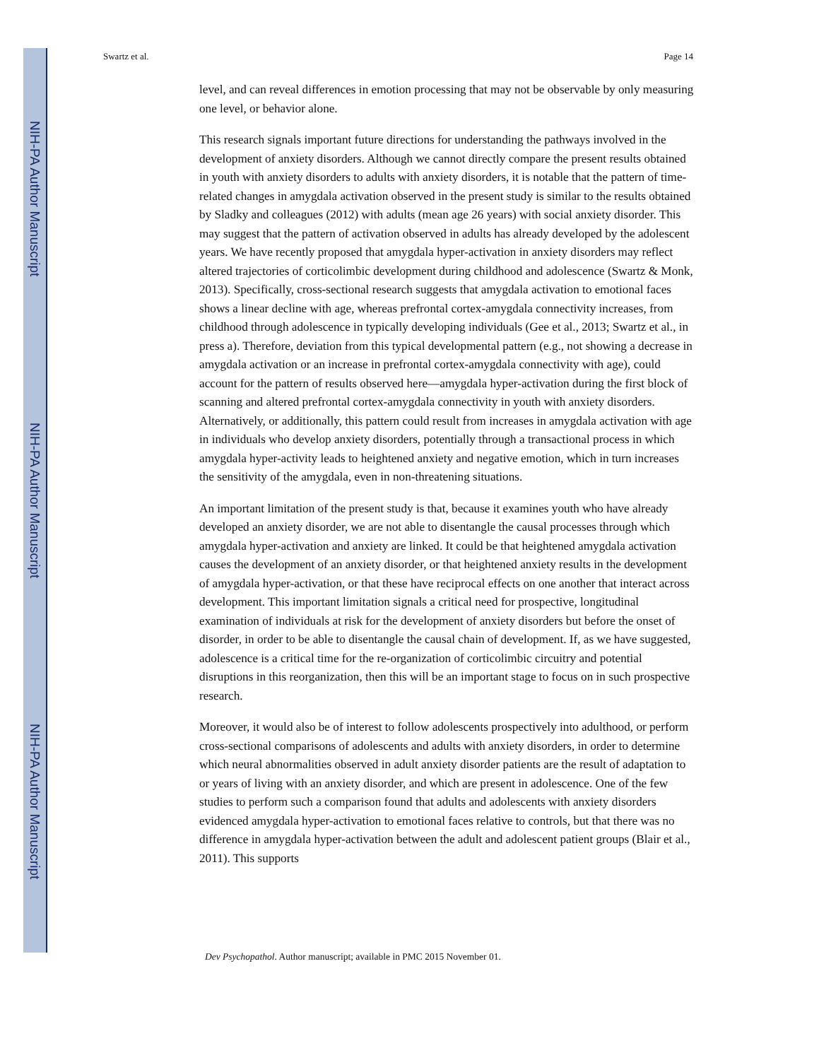NIH-PA Author Manuscript
NIH-PA Author Manuscript
NIH-PA Author Manuscript
Swartz et al. Page 14
level, and can reveal differences in emotion processing that may not be observable by only measuring one level, or behavior alone.
This research signals important future directions for understanding the pathways involved in the development of anxiety disorders. Although we cannot directly compare the present results obtained in youth with anxiety disorders to adults with anxiety disorders, it is notable that the pattern of time-related changes in amygdala activation observed in the present study is similar to the results obtained by Sladky and colleagues (2012) with adults (mean age 26 years) with social anxiety disorder. This may suggest that the pattern of activation observed in adults has already developed by the adolescent years. We have recently proposed that amygdala hyper-activation in anxiety disorders may reflect altered trajectories of corticolimbic development during childhood and adolescence (Swartz & Monk, 2013). Specifically, cross-sectional research suggests that amygdala activation to emotional faces shows a linear decline with age, whereas prefrontal cortex-amygdala connectivity increases, from childhood through adolescence in typically developing individuals (Gee et al., 2013; Swartz et al., in press a). Therefore, deviation from this typical developmental pattern (e.g., not showing a decrease in amygdala activation or an increase in prefrontal cortex-amygdala connectivity with age), could account for the pattern of results observed here—amygdala hyper-activation during the first block of scanning and altered prefrontal cortex-amygdala connectivity in youth with anxiety disorders. Alternatively, or additionally, this pattern could result from increases in amygdala activation with age in individuals who develop anxiety disorders, potentially through a transactional process in which amygdala hyper-activity leads to heightened anxiety and negative emotion, which in turn increases the sensitivity of the amygdala, even in non-threatening situations.
An important limitation of the present study is that, because it examines youth who have already developed an anxiety disorder, we are not able to disentangle the causal processes through which amygdala hyper-activation and anxiety are linked. It could be that heightened amygdala activation causes the development of an anxiety disorder, or that heightened anxiety results in the development of amygdala hyper-activation, or that these have reciprocal effects on one another that interact across development. This important limitation signals a critical need for prospective, longitudinal examination of individuals at risk for the development of anxiety disorders but before the onset of disorder, in order to be able to disentangle the causal chain of development. If, as we have suggested, adolescence is a critical time for the re-organization of corticolimbic circuitry and potential disruptions in this reorganization, then this will be an important stage to focus on in such prospective research.
Moreover, it would also be of interest to follow adolescents prospectively into adulthood, or perform cross-sectional comparisons of adolescents and adults with anxiety disorders, in order to determine which neural abnormalities observed in adult anxiety disorder patients are the result of adaptation to or years of living with an anxiety disorder, and which are present in adolescence. One of the few studies to perform such a comparison found that adults and adolescents with anxiety disorders evidenced amygdala hyper-activation to emotional faces relative to controls, but that there was no difference in amygdala hyper-activation between the adult and adolescent patient groups (Blair et al., 2011). This supports
Dev Psychopathol. Author manuscript; available in PMC 2015 November 01.